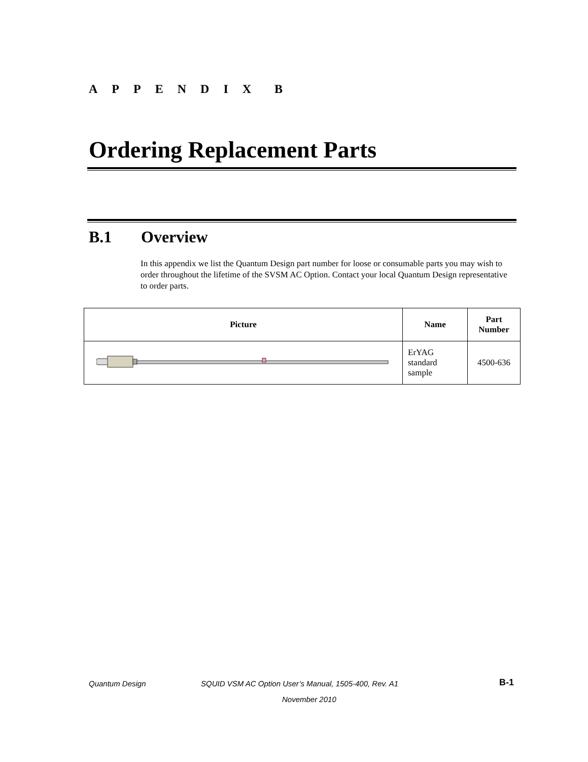A P P E N D I X B
Ordering Replacement Parts
B.1 Overview
In this appendix we list the Quantum Design part number for loose or consumable parts you may wish to order throughout the lifetime of the SVSM AC Option. Contact your local Quantum Design representative to order parts.
| Picture | Name | Part Number |
| --- | --- | --- |
| | ErYAG standard sample | 4500-636 |
Quantum Design
SQUID VSM AC Option User’s Manual, 1505-400, Rev. A1
B-1
November 2010